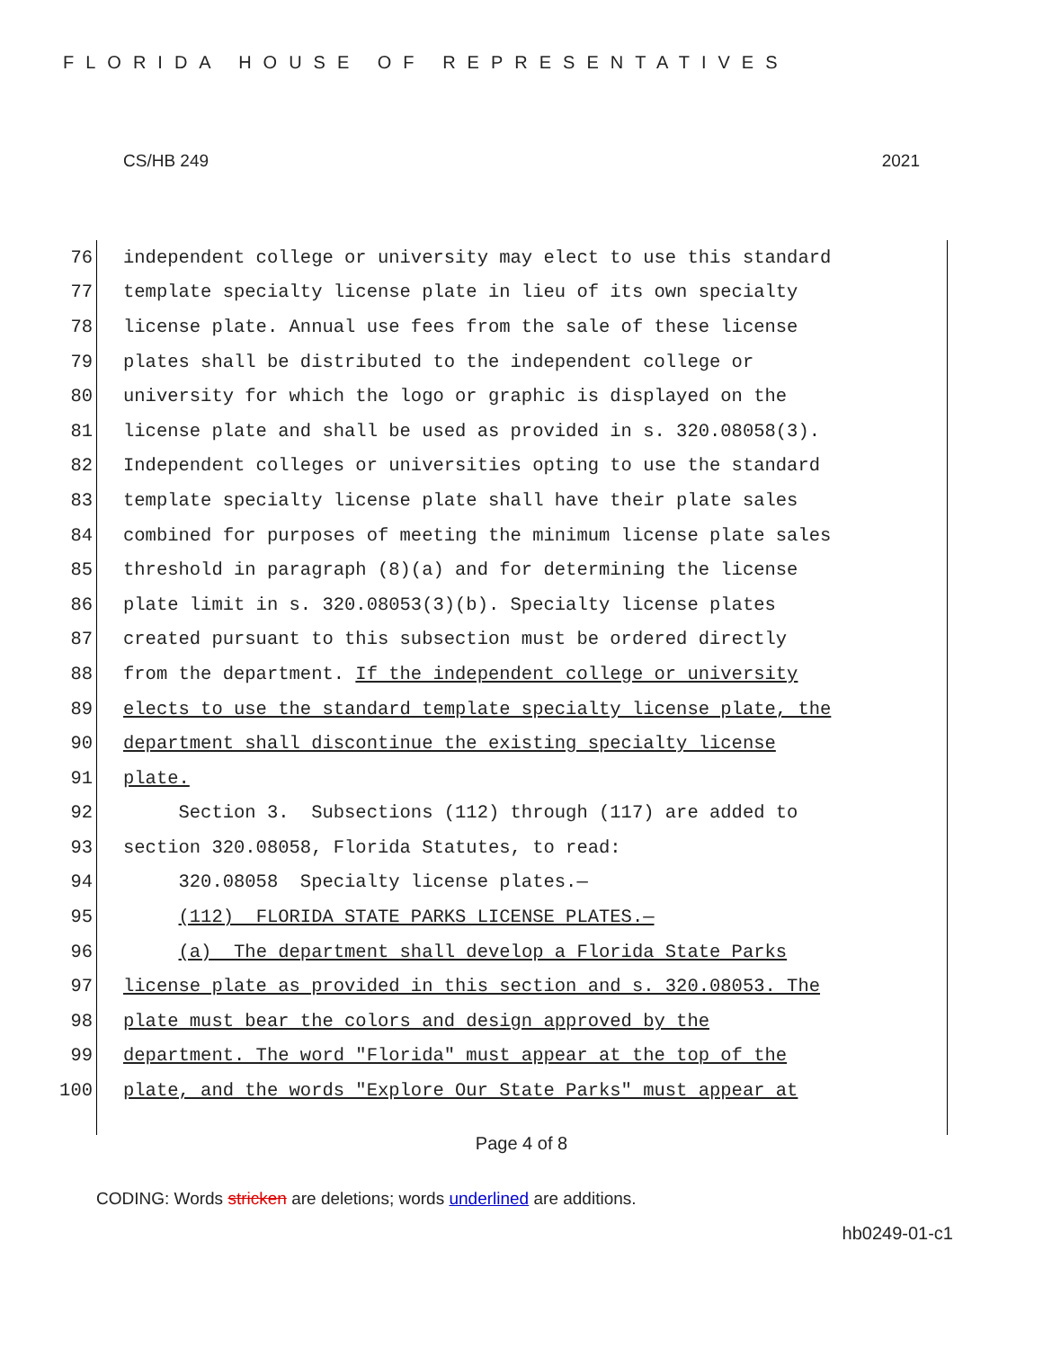FLORIDA HOUSE OF REPRESENTATIVES
CS/HB 249 2021
76 independent college or university may elect to use this standard
77 template specialty license plate in lieu of its own specialty
78 license plate. Annual use fees from the sale of these license
79 plates shall be distributed to the independent college or
80 university for which the logo or graphic is displayed on the
81 license plate and shall be used as provided in s. 320.08058(3).
82 Independent colleges or universities opting to use the standard
83 template specialty license plate shall have their plate sales
84 combined for purposes of meeting the minimum license plate sales
85 threshold in paragraph (8)(a) and for determining the license
86 plate limit in s. 320.08053(3)(b). Specialty license plates
87 created pursuant to this subsection must be ordered directly
88 from the department. If the independent college or university
89 elects to use the standard template specialty license plate, the
90 department shall discontinue the existing specialty license
91 plate.
92 Section 3. Subsections (112) through (117) are added to
93 section 320.08058, Florida Statutes, to read:
94 320.08058 Specialty license plates.—
95 (112) FLORIDA STATE PARKS LICENSE PLATES.—
96 (a) The department shall develop a Florida State Parks
97 license plate as provided in this section and s. 320.08053. The
98 plate must bear the colors and design approved by the
99 department. The word "Florida" must appear at the top of the
100 plate, and the words "Explore Our State Parks" must appear at
Page 4 of 8
CODING: Words stricken are deletions; words underlined are additions.
hb0249-01-c1